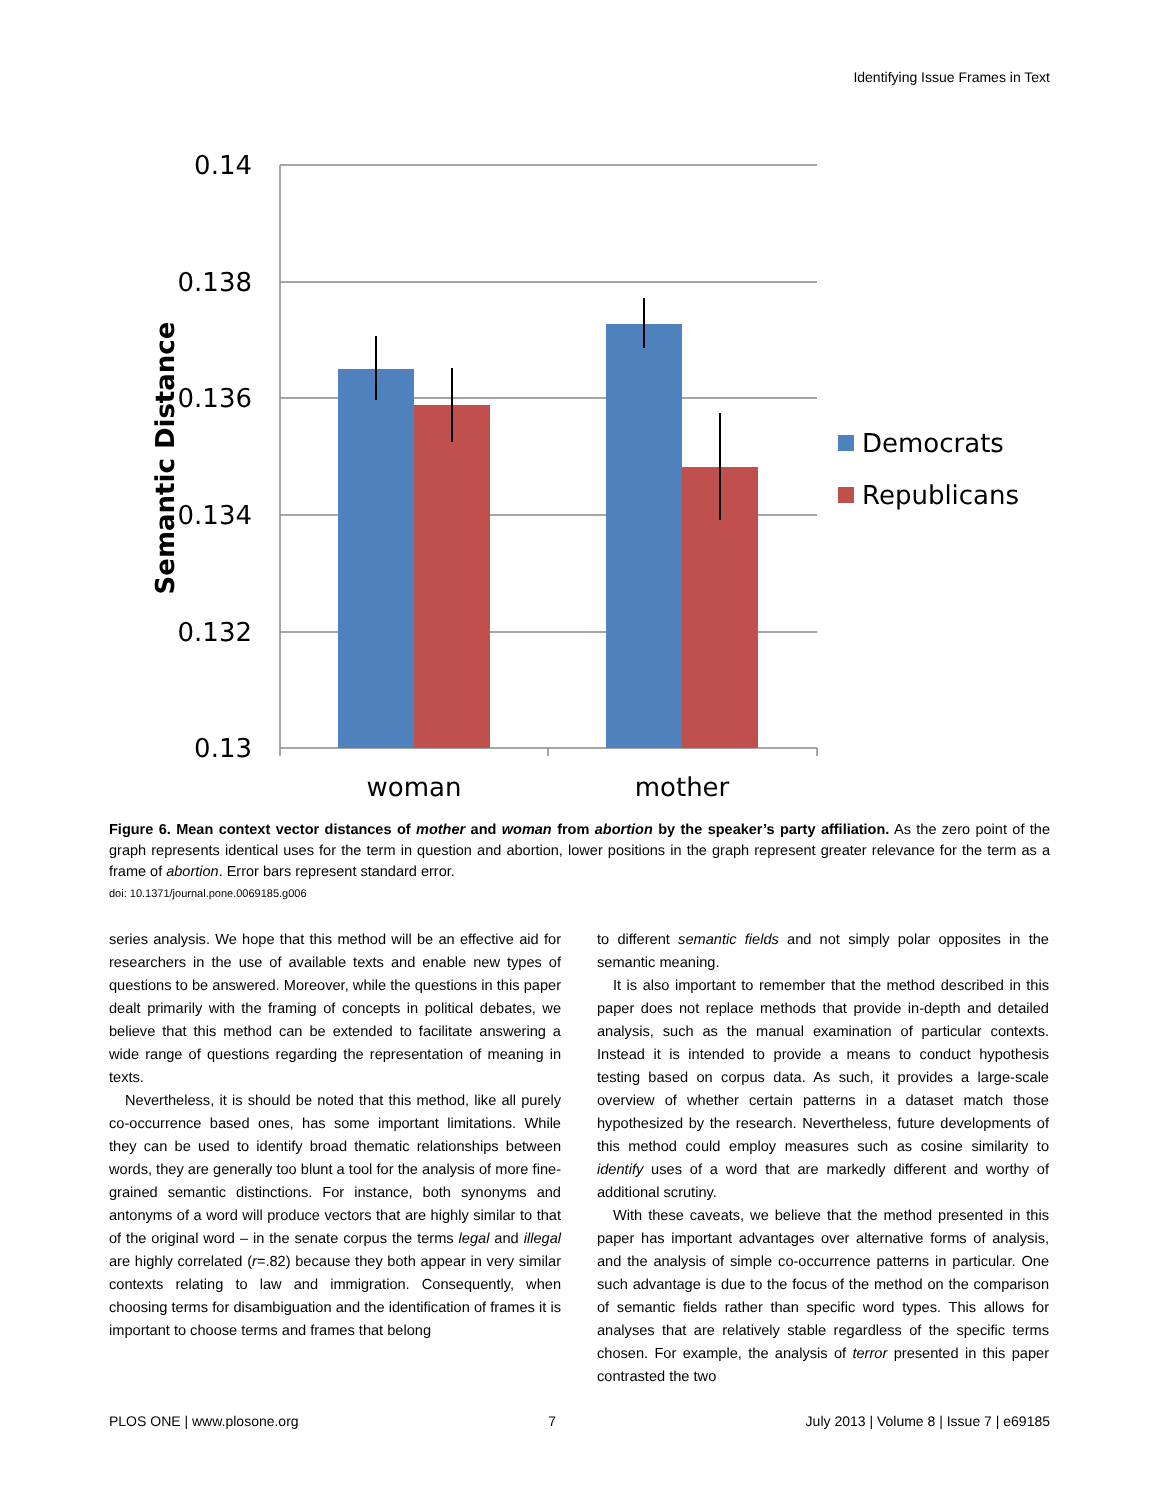Identifying Issue Frames in Text
0.14
0.138
0.136
0.134
0.132
0.13
woman
mother
Semantic Distance
Democrats
Republicans
Figure 6. Mean context vector distances of mother and woman from abortion by the speaker’s party affiliation. As the zero point of the graph represents identical uses for the term in question and abortion, lower positions in the graph represent greater relevance for the term as a frame of abortion. Error bars represent standard error.
doi: 10.1371/journal.pone.0069185.g006
series analysis. We hope that this method will be an effective aid for researchers in the use of available texts and enable new types of questions to be answered. Moreover, while the questions in this paper dealt primarily with the framing of concepts in political debates, we believe that this method can be extended to facilitate answering a wide range of questions regarding the representation of meaning in texts.
Nevertheless, it is should be noted that this method, like all purely co-occurrence based ones, has some important limitations. While they can be used to identify broad thematic relationships between words, they are generally too blunt a tool for the analysis of more fine-grained semantic distinctions. For instance, both synonyms and antonyms of a word will produce vectors that are highly similar to that of the original word – in the senate corpus the terms legal and illegal are highly correlated (r=.82) because they both appear in very similar contexts relating to law and immigration. Consequently, when choosing terms for disambiguation and the identification of frames it is important to choose terms and frames that belong
to different semantic fields and not simply polar opposites in the semantic meaning.
It is also important to remember that the method described in this paper does not replace methods that provide in-depth and detailed analysis, such as the manual examination of particular contexts. Instead it is intended to provide a means to conduct hypothesis testing based on corpus data. As such, it provides a large-scale overview of whether certain patterns in a dataset match those hypothesized by the research. Nevertheless, future developments of this method could employ measures such as cosine similarity to identify uses of a word that are markedly different and worthy of additional scrutiny.
With these caveats, we believe that the method presented in this paper has important advantages over alternative forms of analysis, and the analysis of simple co-occurrence patterns in particular. One such advantage is due to the focus of the method on the comparison of semantic fields rather than specific word types. This allows for analyses that are relatively stable regardless of the specific terms chosen. For example, the analysis of terror presented in this paper contrasted the two
PLOS ONE | www.plosone.org 7 July 2013 | Volume 8 | Issue 7 | e69185